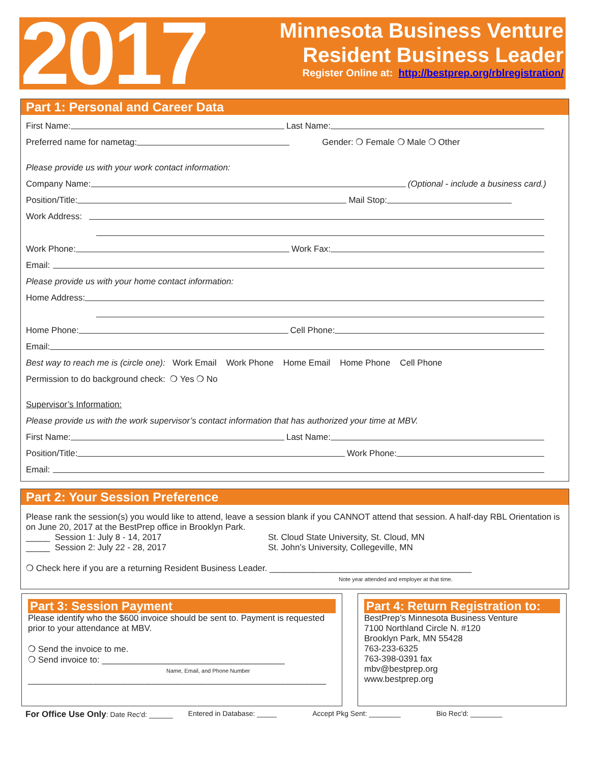2017
Minnesota Business Venture
Resident Business Leader
Register Online at: http://bestprep.org/rblregistration/
Part 1: Personal and Career Data
First Name: Last Name:
Preferred name for nametag: Gender: ❍ Female ❍ Male ❍ Other
Please provide us with your work contact information:
Company Name: (Optional - include a business card.)
Position/Title: Mail Stop:
Work Address:
Work Phone: Work Fax:
Email:
Please provide us with your home contact information:
Home Address:
Home Phone: Cell Phone:
Email:
Best way to reach me is (circle one): Work Email Work Phone Home Email Home Phone Cell Phone
Permission to do background check: ❍ Yes ❍ No
Supervisor’s Information:
Please provide us with the work supervisor’s contact information that has authorized your time at MBV.
First Name: Last Name:
Position/Title: Work Phone:
Email:
Part 2: Your Session Preference
Please rank the session(s) you would like to attend, leave a session blank if you CANNOT attend that session. A half-day RBL Orientation is on June 20, 2017 at the BestPrep office in Brooklyn Park.
_____ Session 1: July 8 - 14, 2017 St. Cloud State University, St. Cloud, MN
_____ Session 2: July 22 - 28, 2017 St. John’s University, Collegeville, MN
❍ Check here if you are a returning Resident Business Leader. __________________________________________
Note year attended and employer at that time.
Part 3: Session Payment
Please identify who the $600 invoice should be sent to. Payment is requested prior to your attendance at MBV.
❍ Send the invoice to me.
❍ Send invoice to: ______________________________________
Name, Email, and Phone Number
______________________________________________________________
Part 4: Return Registration to:
BestPrep’s Minnesota Business Venture
7100 Northland Circle N. #120
Brooklyn Park, MN 55428
763-233-6325
763-398-0391 fax
mbv@bestprep.org
www.bestprep.org
For Office Use Only: Date Rec'd: ______ Entered in Database: _____ Accept Pkg Sent: ________ Bio Rec'd: ________